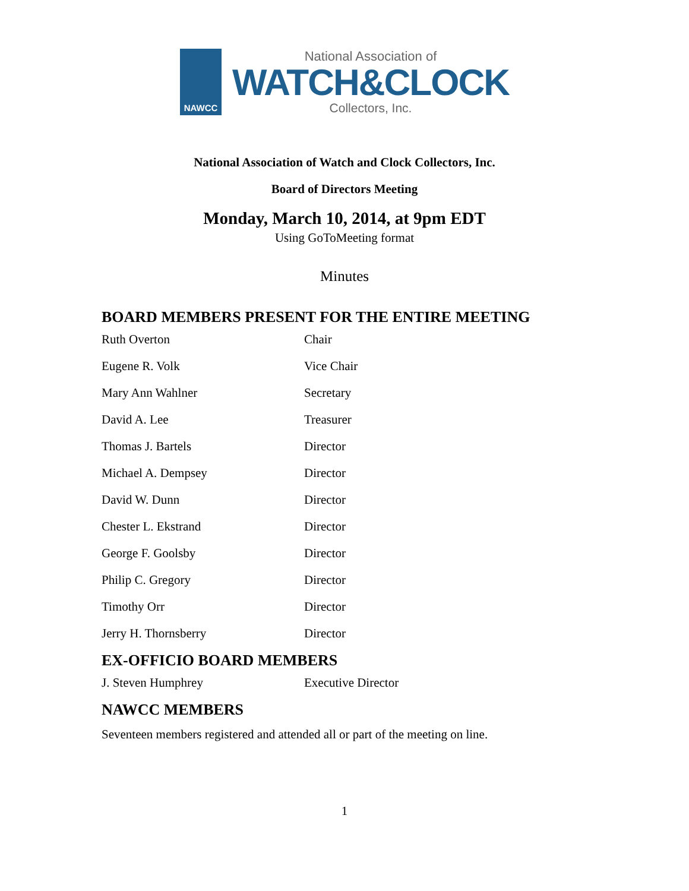NAWCC
National Association of
WATCH&CLOCK
Collectors, Inc.
National Association of Watch and Clock Collectors, Inc.
Board of Directors Meeting
Monday, March 10, 2014, at 9pm EDT
Using GoToMeeting format
Minutes
BOARD MEMBERS PRESENT FOR THE ENTIRE MEETING
| Ruth Overton | Chair |
| Eugene R. Volk | Vice Chair |
| Mary Ann Wahlner | Secretary |
| David A. Lee | Treasurer |
| Thomas J. Bartels | Director |
| Michael A. Dempsey | Director |
| David W. Dunn | Director |
| Chester L. Ekstrand | Director |
| George F. Goolsby | Director |
| Philip C. Gregory | Director |
| Timothy Orr | Director |
| Jerry H. Thornsberry | Director |
EX-OFFICIO BOARD MEMBERS
| J. Steven Humphrey | Executive Director |
NAWCC MEMBERS
Seventeen members registered and attended all or part of the meeting on line.
1